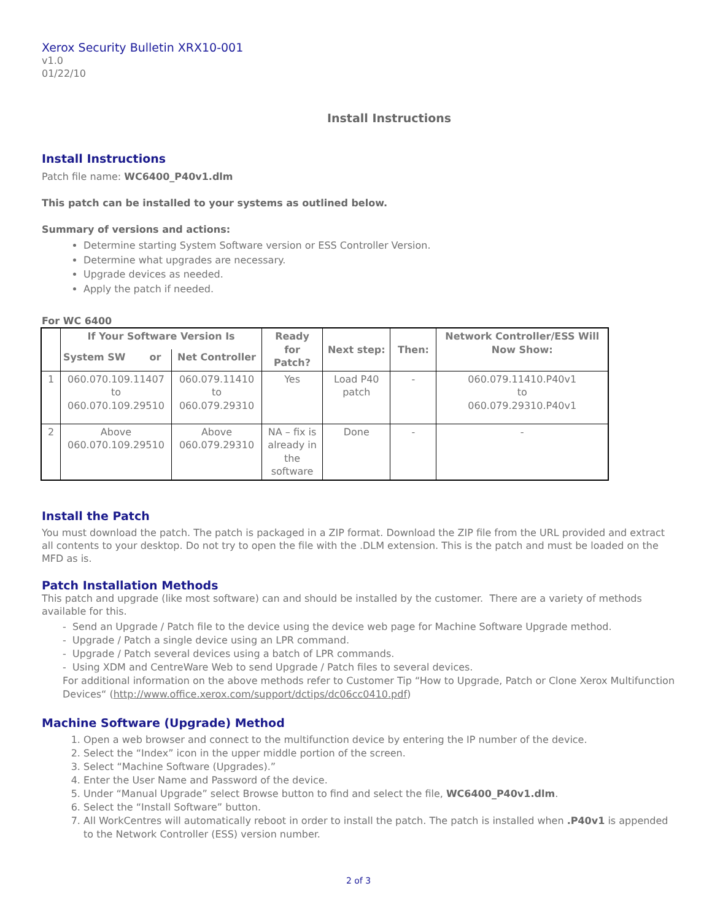Xerox Security Bulletin XRX10-001
v1.0
01/22/10
Install Instructions
Install Instructions
Patch file name: WC6400_P40v1.dlm
This patch can be installed to your systems as outlined below.
Summary of versions and actions:
Determine starting System Software version or ESS Controller Version.
Determine what upgrades are necessary.
Upgrade devices as needed.
Apply the patch if needed.
For WC 6400
| | If Your Software Version Is | | Ready for Patch? | Next step: | Then: | Network Controller/ESS Will Now Show: |
| --- | --- | --- | --- | --- | --- | --- |
| | System SW or | Net Controller | | | | |
| 1 | 060.070.109.11407 to 060.070.109.29510 | 060.079.11410 to 060.079.29310 | Yes | Load P40 patch | - | 060.079.11410.P40v1 to 060.079.29310.P40v1 |
| 2 | Above 060.070.109.29510 | Above 060.079.29310 | NA – fix is already in the software | Done | - | - |
Install the Patch
You must download the patch. The patch is packaged in a ZIP format. Download the ZIP file from the URL provided and extract all contents to your desktop. Do not try to open the file with the .DLM extension. This is the patch and must be loaded on the MFD as is.
Patch Installation Methods
This patch and upgrade (like most software) can and should be installed by the customer. There are a variety of methods available for this.
- Send an Upgrade / Patch file to the device using the device web page for Machine Software Upgrade method.
- Upgrade / Patch a single device using an LPR command.
- Upgrade / Patch several devices using a batch of LPR commands.
- Using XDM and CentreWare Web to send Upgrade / Patch files to several devices.
For additional information on the above methods refer to Customer Tip “How to Upgrade, Patch or Clone Xerox Multifunction Devices“ (http://www.office.xerox.com/support/dctips/dc06cc0410.pdf)
Machine Software (Upgrade) Method
1. Open a web browser and connect to the multifunction device by entering the IP number of the device.
2. Select the “Index” icon in the upper middle portion of the screen.
3. Select “Machine Software (Upgrades).”
4. Enter the User Name and Password of the device.
5. Under “Manual Upgrade” select Browse button to find and select the file, WC6400_P40v1.dlm.
6. Select the “Install Software” button.
7. All WorkCentres will automatically reboot in order to install the patch. The patch is installed when .P40v1 is appended to the Network Controller (ESS) version number.
2 of 3